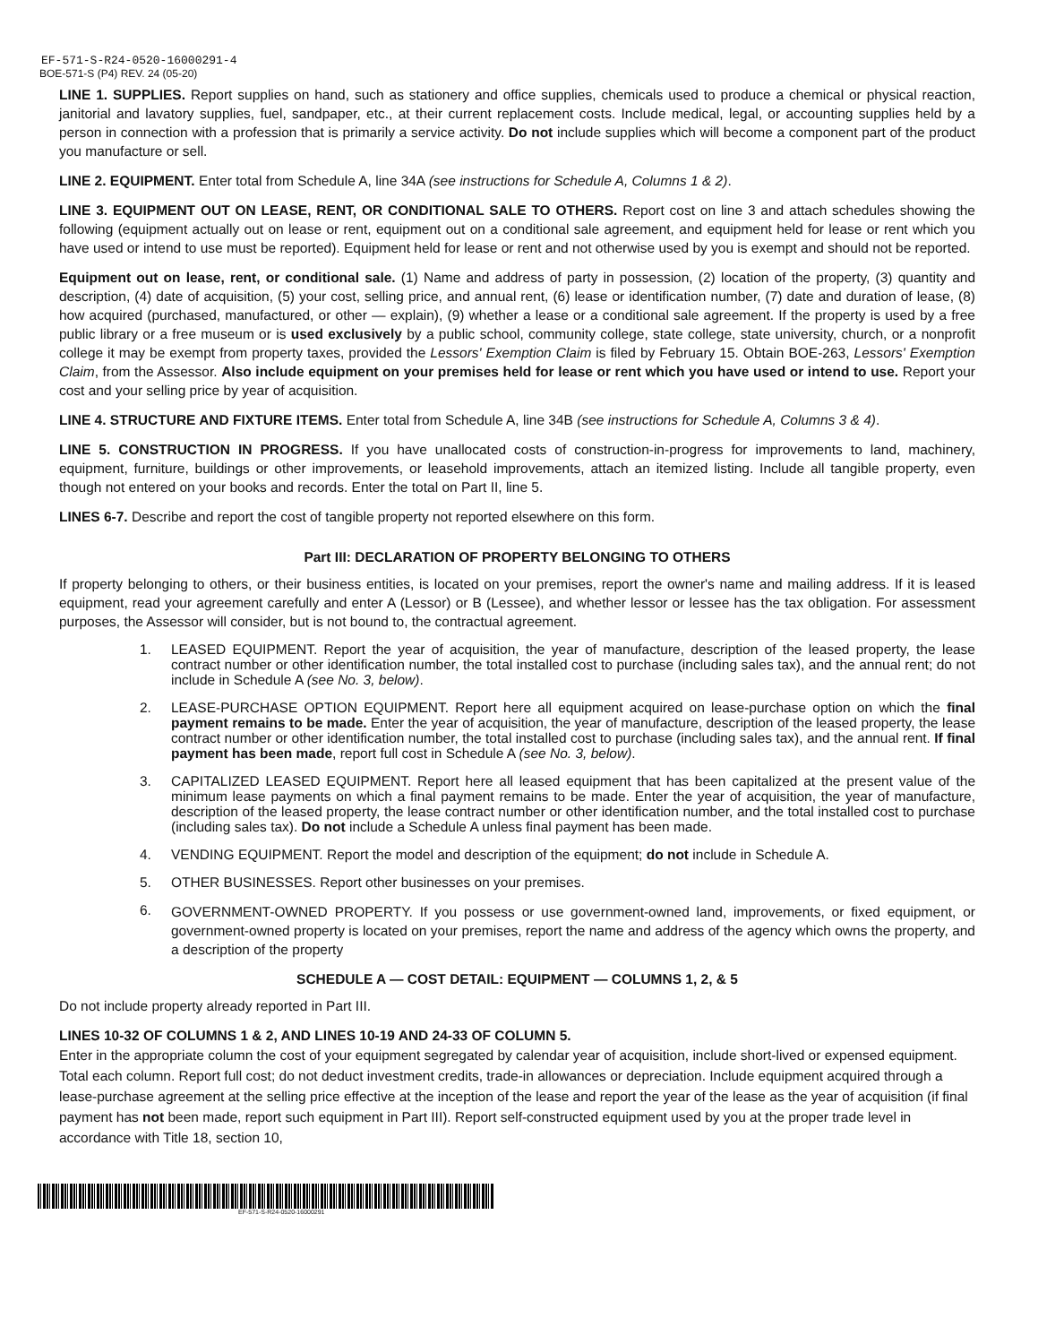EF-571-S-R24-0520-16000291-4
BOE-571-S (P4) REV. 24 (05-20)
LINE 1. SUPPLIES. Report supplies on hand, such as stationery and office supplies, chemicals used to produce a chemical or physical reaction, janitorial and lavatory supplies, fuel, sandpaper, etc., at their current replacement costs. Include medical, legal, or accounting supplies held by a person in connection with a profession that is primarily a service activity. Do not include supplies which will become a component part of the product you manufacture or sell.
LINE 2. EQUIPMENT. Enter total from Schedule A, line 34A (see instructions for Schedule A, Columns 1 & 2).
LINE 3. EQUIPMENT OUT ON LEASE, RENT, OR CONDITIONAL SALE TO OTHERS. Report cost on line 3 and attach schedules showing the following (equipment actually out on lease or rent, equipment out on a conditional sale agreement, and equipment held for lease or rent which you have used or intend to use must be reported). Equipment held for lease or rent and not otherwise used by you is exempt and should not be reported.
Equipment out on lease, rent, or conditional sale. (1) Name and address of party in possession, (2) location of the property, (3) quantity and description, (4) date of acquisition, (5) your cost, selling price, and annual rent, (6) lease or identification number, (7) date and duration of lease, (8) how acquired (purchased, manufactured, or other — explain), (9) whether a lease or a conditional sale agreement. If the property is used by a free public library or a free museum or is used exclusively by a public school, community college, state college, state university, church, or a nonprofit college it may be exempt from property taxes, provided the Lessors' Exemption Claim is filed by February 15. Obtain BOE-263, Lessors' Exemption Claim, from the Assessor. Also include equipment on your premises held for lease or rent which you have used or intend to use. Report your cost and your selling price by year of acquisition.
LINE 4. STRUCTURE AND FIXTURE ITEMS. Enter total from Schedule A, line 34B (see instructions for Schedule A, Columns 3 & 4).
LINE 5. CONSTRUCTION IN PROGRESS. If you have unallocated costs of construction-in-progress for improvements to land, machinery, equipment, furniture, buildings or other improvements, or leasehold improvements, attach an itemized listing. Include all tangible property, even though not entered on your books and records. Enter the total on Part II, line 5.
LINES 6-7. Describe and report the cost of tangible property not reported elsewhere on this form.
Part III: DECLARATION OF PROPERTY BELONGING TO OTHERS
If property belonging to others, or their business entities, is located on your premises, report the owner's name and mailing address. If it is leased equipment, read your agreement carefully and enter A (Lessor) or B (Lessee), and whether lessor or lessee has the tax obligation. For assessment purposes, the Assessor will consider, but is not bound to, the contractual agreement.
1. LEASED EQUIPMENT. Report the year of acquisition, the year of manufacture, description of the leased property, the lease contract number or other identification number, the total installed cost to purchase (including sales tax), and the annual rent; do not include in Schedule A (see No. 3, below).
2. LEASE-PURCHASE OPTION EQUIPMENT. Report here all equipment acquired on lease-purchase option on which the final payment remains to be made. Enter the year of acquisition, the year of manufacture, description of the leased property, the lease contract number or other identification number, the total installed cost to purchase (including sales tax), and the annual rent. If final payment has been made, report full cost in Schedule A (see No. 3, below).
3. CAPITALIZED LEASED EQUIPMENT. Report here all leased equipment that has been capitalized at the present value of the minimum lease payments on which a final payment remains to be made. Enter the year of acquisition, the year of manufacture, description of the leased property, the lease contract number or other identification number, and the total installed cost to purchase (including sales tax). Do not include a Schedule A unless final payment has been made.
4. VENDING EQUIPMENT. Report the model and description of the equipment; do not include in Schedule A.
5. OTHER BUSINESSES. Report other businesses on your premises.
6. GOVERNMENT-OWNED PROPERTY. If you possess or use government-owned land, improvements, or fixed equipment, or government-owned property is located on your premises, report the name and address of the agency which owns the property, and a description of the property
SCHEDULE A — COST DETAIL: EQUIPMENT — COLUMNS 1, 2, & 5
Do not include property already reported in Part III.
LINES 10-32 OF COLUMNS 1 & 2, AND LINES 10-19 AND 24-33 OF COLUMN 5.
Enter in the appropriate column the cost of your equipment segregated by calendar year of acquisition, include short-lived or expensed equipment. Total each column. Report full cost; do not deduct investment credits, trade-in allowances or depreciation. Include equipment acquired through a lease-purchase agreement at the selling price effective at the inception of the lease and report the year of the lease as the year of acquisition (if final payment has not been made, report such equipment in Part III). Report self-constructed equipment used by you at the proper trade level in accordance with Title 18, section 10,
EF-571-S-R24-0520-16000291